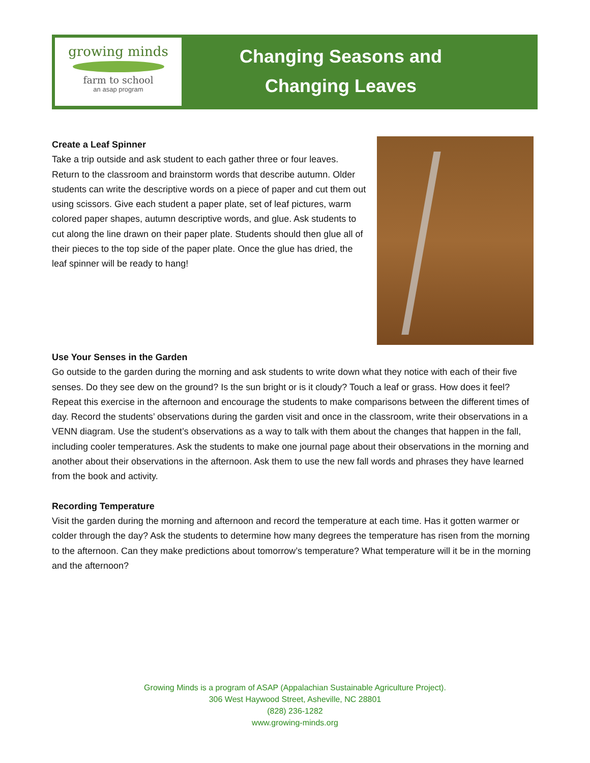growing minds
farm to school
an asap program
Changing Seasons and
Changing Leaves
Create a Leaf Spinner
Take a trip outside and ask student to each gather three or four leaves. Return to the classroom and brainstorm words that describe autumn. Older students can write the descriptive words on a piece of paper and cut them out using scissors. Give each student a paper plate, set of leaf pictures, warm colored paper shapes, autumn descriptive words, and glue. Ask students to cut along the line drawn on their paper plate. Students should then glue all of their pieces to the top side of the paper plate. Once the glue has dried, the leaf spinner will be ready to hang!
Use Your Senses in the Garden
Go outside to the garden during the morning and ask students to write down what they notice with each of their five senses. Do they see dew on the ground? Is the sun bright or is it cloudy? Touch a leaf or grass. How does it feel? Repeat this exercise in the afternoon and encourage the students to make comparisons between the different times of day. Record the students’ observations during the garden visit and once in the classroom, write their observations in a VENN diagram. Use the student’s observations as a way to talk with them about the changes that happen in the fall, including cooler temperatures. Ask the students to make one journal page about their observations in the morning and another about their observations in the afternoon. Ask them to use the new fall words and phrases they have learned from the book and activity.
Recording Temperature
Visit the garden during the morning and afternoon and record the temperature at each time. Has it gotten warmer or colder through the day? Ask the students to determine how many degrees the temperature has risen from the morning to the afternoon. Can they make predictions about tomorrow’s temperature? What temperature will it be in the morning and the afternoon?
Growing Minds is a program of ASAP (Appalachian Sustainable Agriculture Project).
306 West Haywood Street, Asheville, NC 28801
(828) 236-1282
www.growing-minds.org